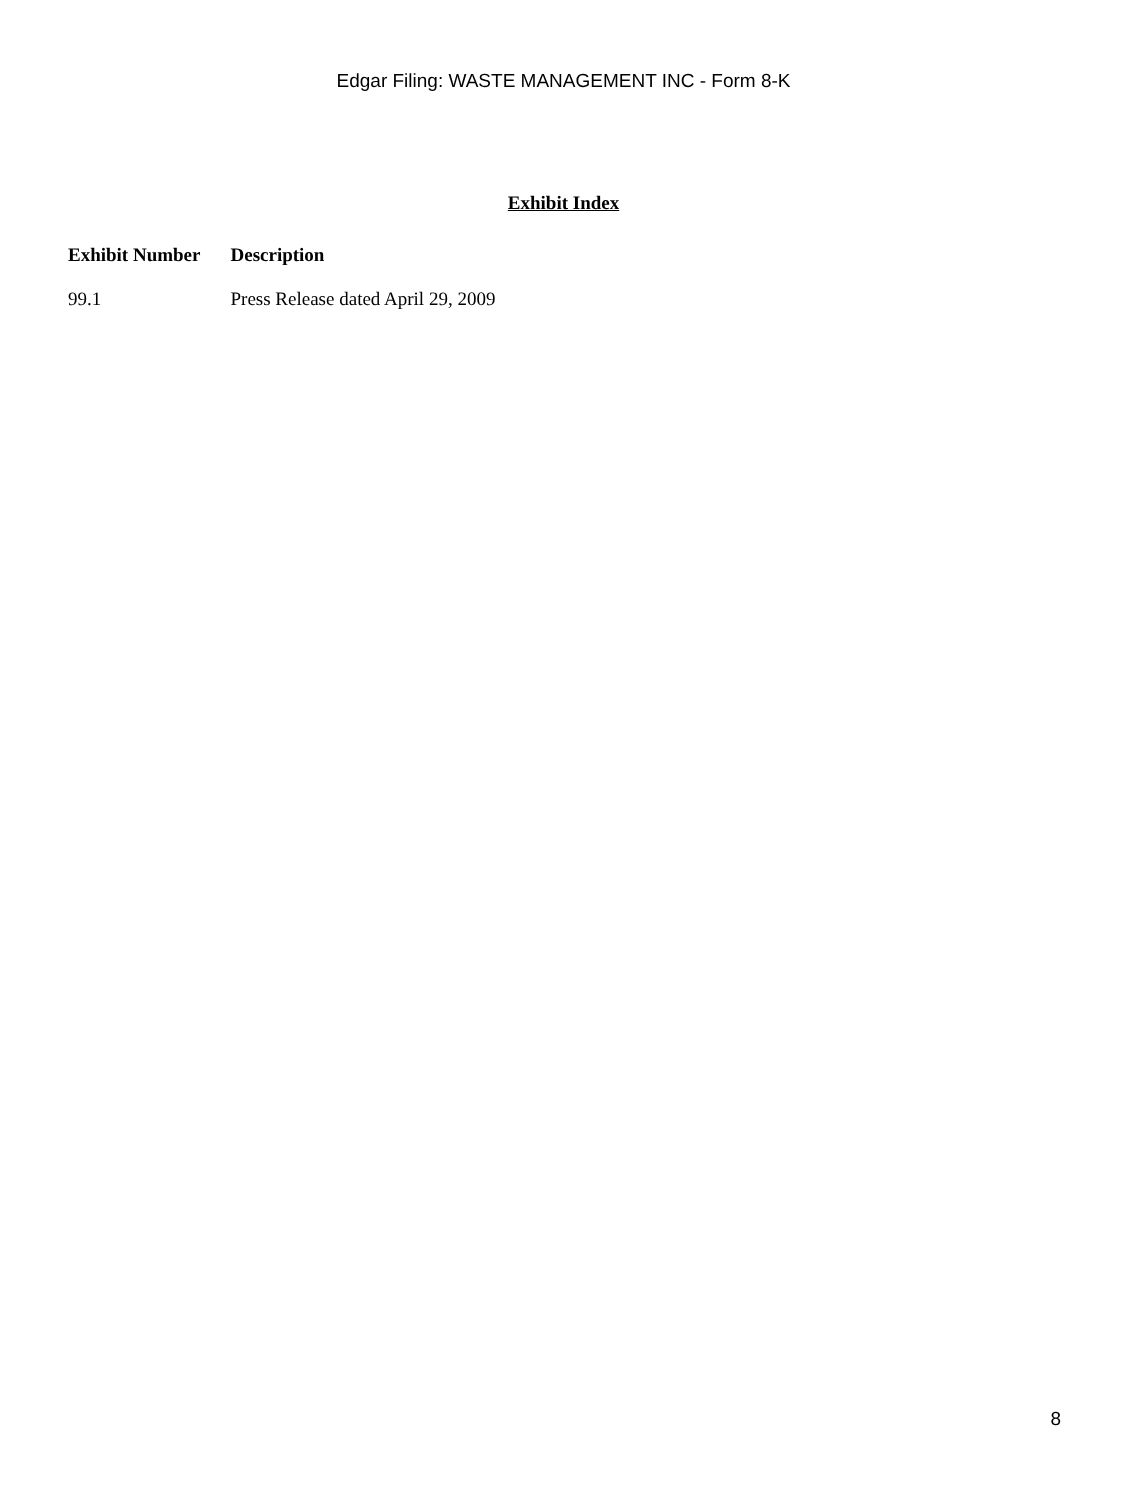Edgar Filing: WASTE MANAGEMENT INC - Form 8-K
Exhibit Index
| Exhibit Number | Description |
| --- | --- |
| 99.1 | Press Release dated April 29, 2009 |
8